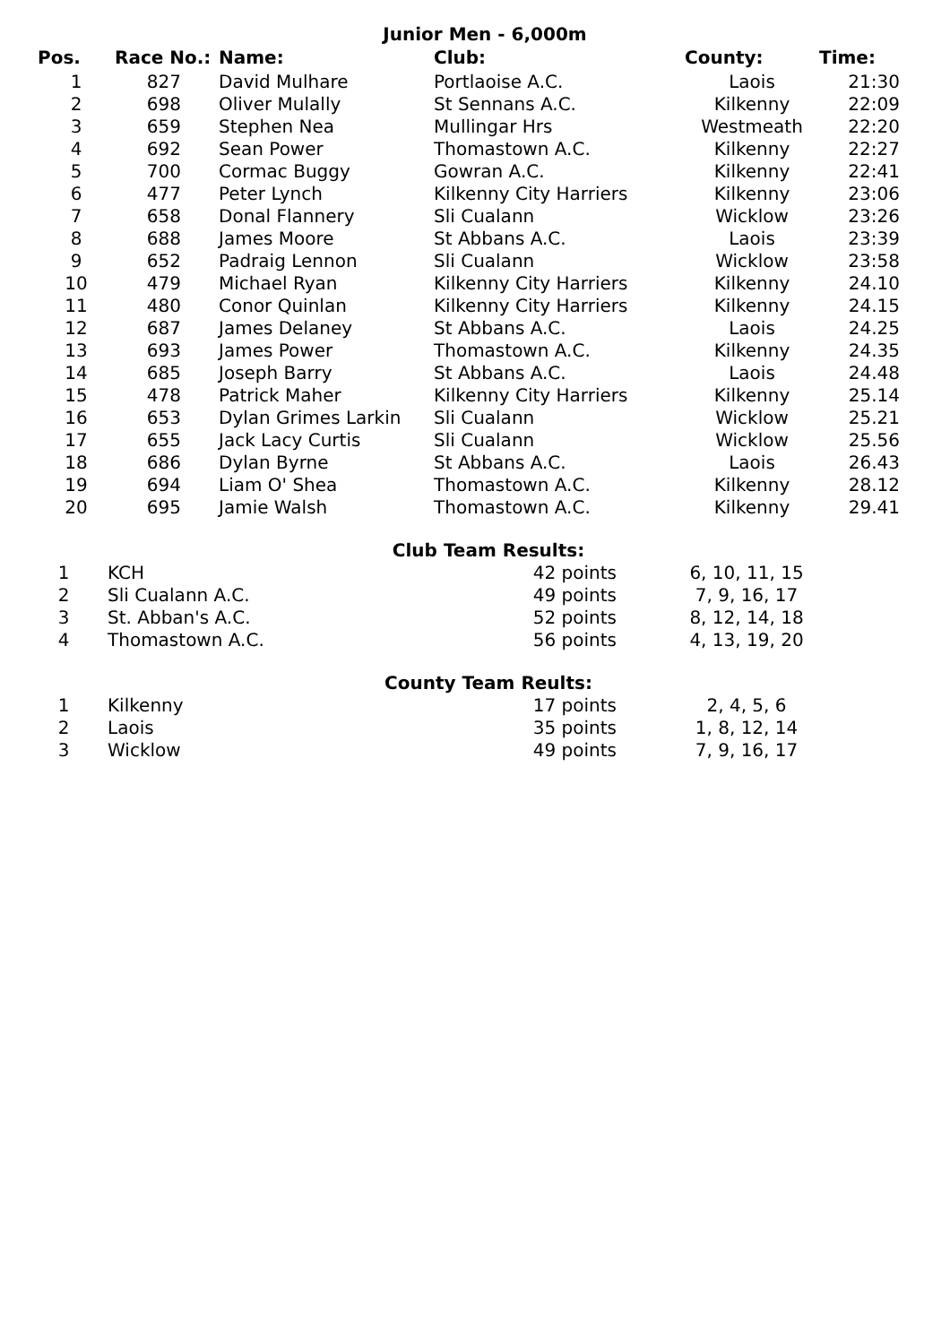Junior Men - 6,000m
| Pos. | Race No.: | Name: | Club: | County: | Time: |
| --- | --- | --- | --- | --- | --- |
| 1 | 827 | David Mulhare | Portlaoise A.C. | Laois | 21:30 |
| 2 | 698 | Oliver Mulally | St Sennans A.C. | Kilkenny | 22:09 |
| 3 | 659 | Stephen Nea | Mullingar Hrs | Westmeath | 22:20 |
| 4 | 692 | Sean Power | Thomastown A.C. | Kilkenny | 22:27 |
| 5 | 700 | Cormac Buggy | Gowran A.C. | Kilkenny | 22:41 |
| 6 | 477 | Peter Lynch | Kilkenny City Harriers | Kilkenny | 23:06 |
| 7 | 658 | Donal Flannery | Sli Cualann | Wicklow | 23:26 |
| 8 | 688 | James Moore | St Abbans A.C. | Laois | 23:39 |
| 9 | 652 | Padraig Lennon | Sli Cualann | Wicklow | 23:58 |
| 10 | 479 | Michael Ryan | Kilkenny City Harriers | Kilkenny | 24.10 |
| 11 | 480 | Conor Quinlan | Kilkenny City Harriers | Kilkenny | 24.15 |
| 12 | 687 | James Delaney | St Abbans A.C. | Laois | 24.25 |
| 13 | 693 | James Power | Thomastown A.C. | Kilkenny | 24.35 |
| 14 | 685 | Joseph Barry | St Abbans A.C. | Laois | 24.48 |
| 15 | 478 | Patrick Maher | Kilkenny City Harriers | Kilkenny | 25.14 |
| 16 | 653 | Dylan Grimes Larkin | Sli Cualann | Wicklow | 25.21 |
| 17 | 655 | Jack Lacy Curtis | Sli Cualann | Wicklow | 25.56 |
| 18 | 686 | Dylan Byrne | St Abbans A.C. | Laois | 26.43 |
| 19 | 694 | Liam O' Shea | Thomastown A.C. | Kilkenny | 28.12 |
| 20 | 695 | Jamie Walsh | Thomastown A.C. | Kilkenny | 29.41 |
Club Team Results:
| 1 | KCH | 42 points | 6, 10, 11, 15 |
| 2 | Sli Cualann A.C. | 49 points | 7, 9, 16, 17 |
| 3 | St. Abban's A.C. | 52 points | 8, 12, 14, 18 |
| 4 | Thomastown A.C. | 56 points | 4, 13, 19, 20 |
County Team Reults:
| 1 | Kilkenny | 17 points | 2, 4, 5, 6 |
| 2 | Laois | 35 points | 1, 8, 12, 14 |
| 3 | Wicklow | 49 points | 7, 9, 16, 17 |